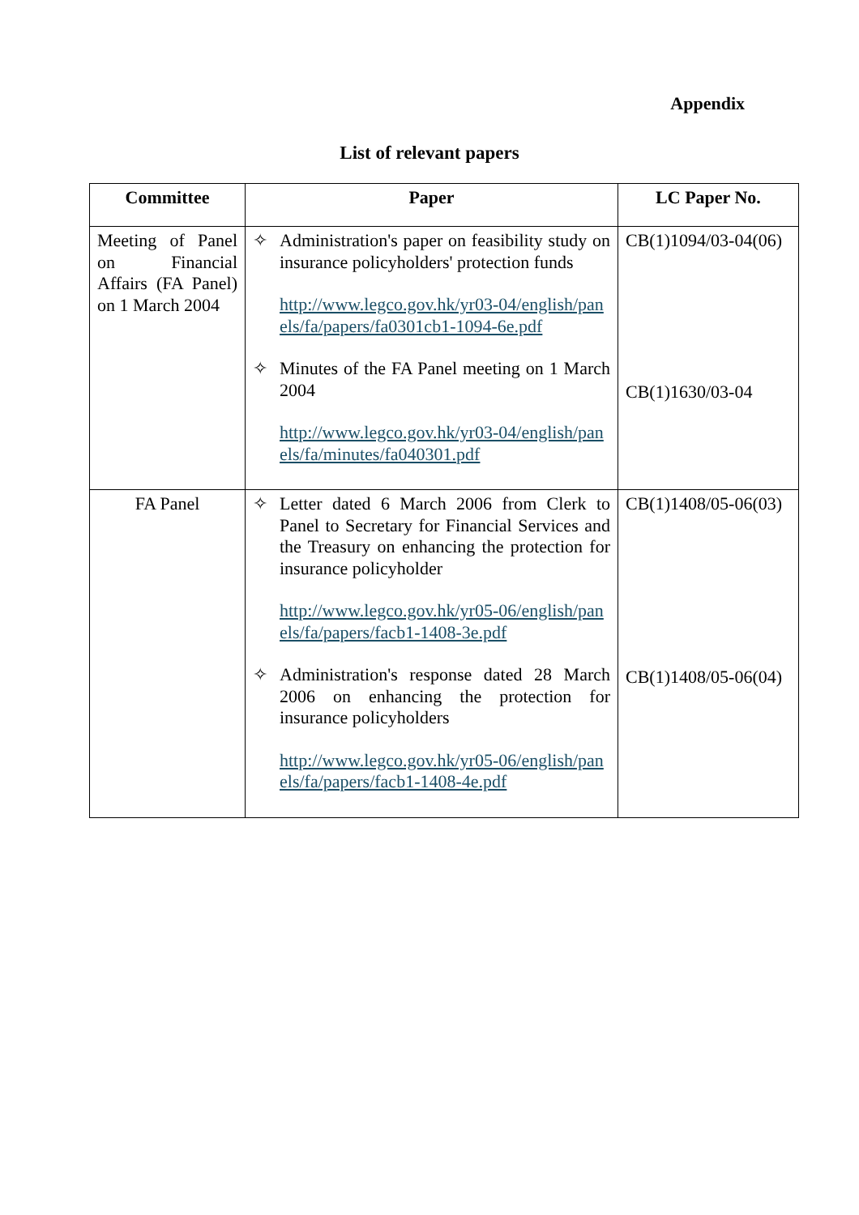Appendix
List of relevant papers
| Committee | Paper | LC Paper No. |
| --- | --- | --- |
| Meeting of Panel on Financial Affairs (FA Panel) on 1 March 2004 | ✧ Administration's paper on feasibility study on insurance policyholders' protection funds http://www.legco.gov.hk/yr03-04/english/panels/fa/papers/fa0301cb1-1094-6e.pdf ✧ Minutes of the FA Panel meeting on 1 March 2004 http://www.legco.gov.hk/yr03-04/english/panels/fa/minutes/fa040301.pdf | CB(1)1094/03-04(06) CB(1)1630/03-04 |
| FA Panel | ✧ Letter dated 6 March 2006 from Clerk to Panel to Secretary for Financial Services and the Treasury on enhancing the protection for insurance policyholder http://www.legco.gov.hk/yr05-06/english/panels/fa/papers/facb1-1408-3e.pdf ✧ Administration's response dated 28 March 2006 on enhancing the protection for insurance policyholders http://www.legco.gov.hk/yr05-06/english/panels/fa/papers/facb1-1408-4e.pdf | CB(1)1408/05-06(03) CB(1)1408/05-06(04) |